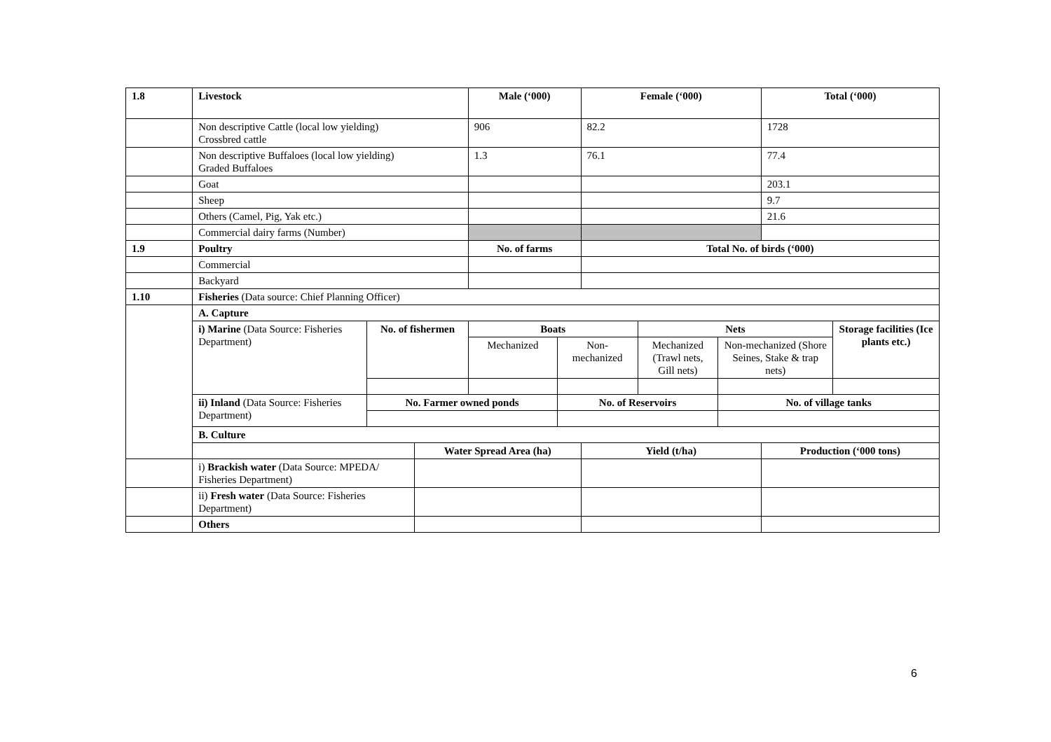| 1.8 | Livestock | | | Male (‘000) | | Female (‘000) | | | Total (‘000) | |
| --- | --- | --- | --- | --- | --- | --- | --- | --- | --- | --- |
| | Non descriptive Cattle (local low yielding) Crossbred cattle | | | 906 | | 82.2 | | | 1728 | |
| | Non descriptive Buffaloes (local low yielding) Graded Buffaloes | | | 1.3 | | 76.1 | | | 77.4 | |
| | Goat | | | | | | | | 203.1 | |
| | Sheep | | | | | | | | 9.7 | |
| | Others (Camel, Pig, Yak etc.) | | | | | | | | 21.6 | |
| | Commercial dairy farms (Number) | | | | | | | | | |
| 1.9 | Poultry | | | No. of farms | | Total No. of birds (‘000) | | | | |
| | Commercial | | | | | | | | | |
| | Backyard | | | | | | | | | |
| 1.10 | Fisheries (Data source: Chief Planning Officer) | | | | | | | | | |
| | A. Capture | | | | | | | | | |
| | i) Marine (Data Source: Fisheries Department) | No. of fishermen | | Boats | | | Nets | | | Storage facilities (Ice plants etc.) |
| | | | | Mechanized | Non-mechanized | | Mechanized (Trawl nets, Gill nets) | Non-mechanized (Shore Seines, Stake & trap nets) | | |
| | ii) Inland (Data Source: Fisheries Department) | No. Farmer owned ponds | | | No. of Reservoirs | | | No. of village tanks | | |
| | B. Culture | | | | | | | | | |
| | | | Water Spread Area (ha) | | | Yield (t/ha) | | | Production (‘000 tons) | |
| | i) Brackish water (Data Source: MPEDA/ Fisheries Department) | | | | | | | | | |
| | ii) Fresh water (Data Source: Fisheries Department) | | | | | | | | | |
| | Others | | | | | | | | | |
6